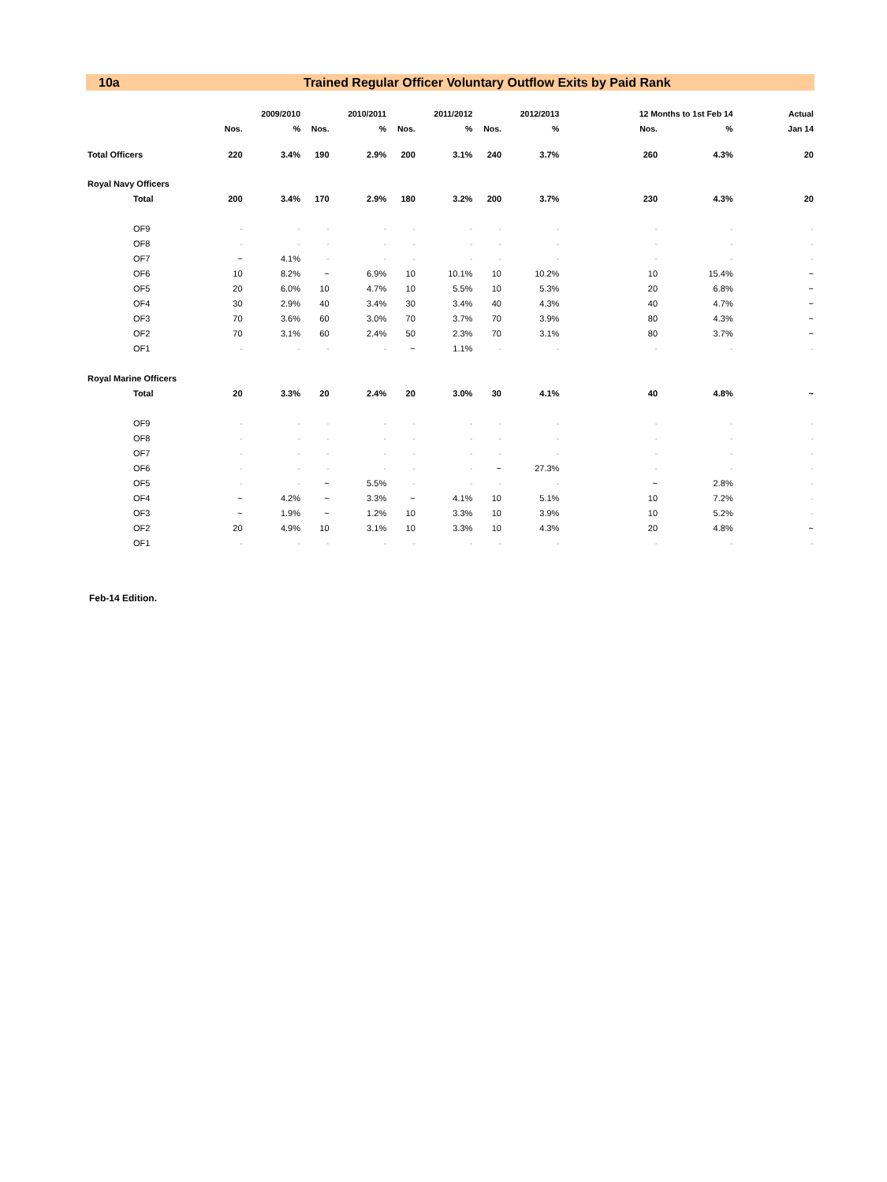10a Trained Regular Officer Voluntary Outflow Exits by Paid Rank
| | | 2009/2010 | | 2010/2011 | | 2011/2012 | | 2012/2013 | | 12 Months to 1st Feb 14 | | | Actual |
| --- | --- | --- | --- | --- | --- | --- | --- | --- | --- | --- | --- | --- | --- |
| | Nos. | % | Nos. | % | Nos. | % | Nos. | % | | Nos. | % | | Jan 14 |
| Total Officers | 220 | 3.4% | 190 | 2.9% | 200 | 3.1% | 240 | 3.7% | | 260 | 4.3% | | 20 |
| Royal Navy Officers | | | | | | | | | | | | | |
| Total | 200 | 3.4% | 170 | 2.9% | 180 | 3.2% | 200 | 3.7% | | 230 | 4.3% | | 20 |
| OF9 | - | - | - | - | - | - | - | - | | - | - | | - |
| OF8 | - | - | - | - | - | - | - | - | | - | - | | - |
| OF7 | ~ | 4.1% | - | - | - | - | - | - | | - | - | | - |
| OF6 | 10 | 8.2% | ~ | 6.9% | 10 | 10.1% | 10 | 10.2% | | 10 | 15.4% | | ~ |
| OF5 | 20 | 6.0% | 10 | 4.7% | 10 | 5.5% | 10 | 5.3% | | 20 | 6.8% | | ~ |
| OF4 | 30 | 2.9% | 40 | 3.4% | 30 | 3.4% | 40 | 4.3% | | 40 | 4.7% | | ~ |
| OF3 | 70 | 3.6% | 60 | 3.0% | 70 | 3.7% | 70 | 3.9% | | 80 | 4.3% | | ~ |
| OF2 | 70 | 3.1% | 60 | 2.4% | 50 | 2.3% | 70 | 3.1% | | 80 | 3.7% | | ~ |
| OF1 | - | - | - | - | ~ | 1.1% | - | - | | - | - | | - |
| Royal Marine Officers | | | | | | | | | | | | | |
| Total | 20 | 3.3% | 20 | 2.4% | 20 | 3.0% | 30 | 4.1% | | 40 | 4.8% | | ~ |
| OF9 | - | - | - | - | - | - | - | - | | - | - | | - |
| OF8 | - | - | - | - | - | - | - | - | | - | - | | - |
| OF7 | - | - | - | - | - | - | - | - | | - | - | | - |
| OF6 | - | - | - | - | - | - | ~ | 27.3% | | - | - | | - |
| OF5 | - | - | ~ | 5.5% | - | - | - | - | | ~ | 2.8% | | - |
| OF4 | ~ | 4.2% | ~ | 3.3% | ~ | 4.1% | 10 | 5.1% | | 10 | 7.2% | | - |
| OF3 | ~ | 1.9% | ~ | 1.2% | 10 | 3.3% | 10 | 3.9% | | 10 | 5.2% | | - |
| OF2 | 20 | 4.9% | 10 | 3.1% | 10 | 3.3% | 10 | 4.3% | | 20 | 4.8% | | ~ |
| OF1 | - | - | - | - | - | - | - | - | | - | - | | - |
Feb-14 Edition.